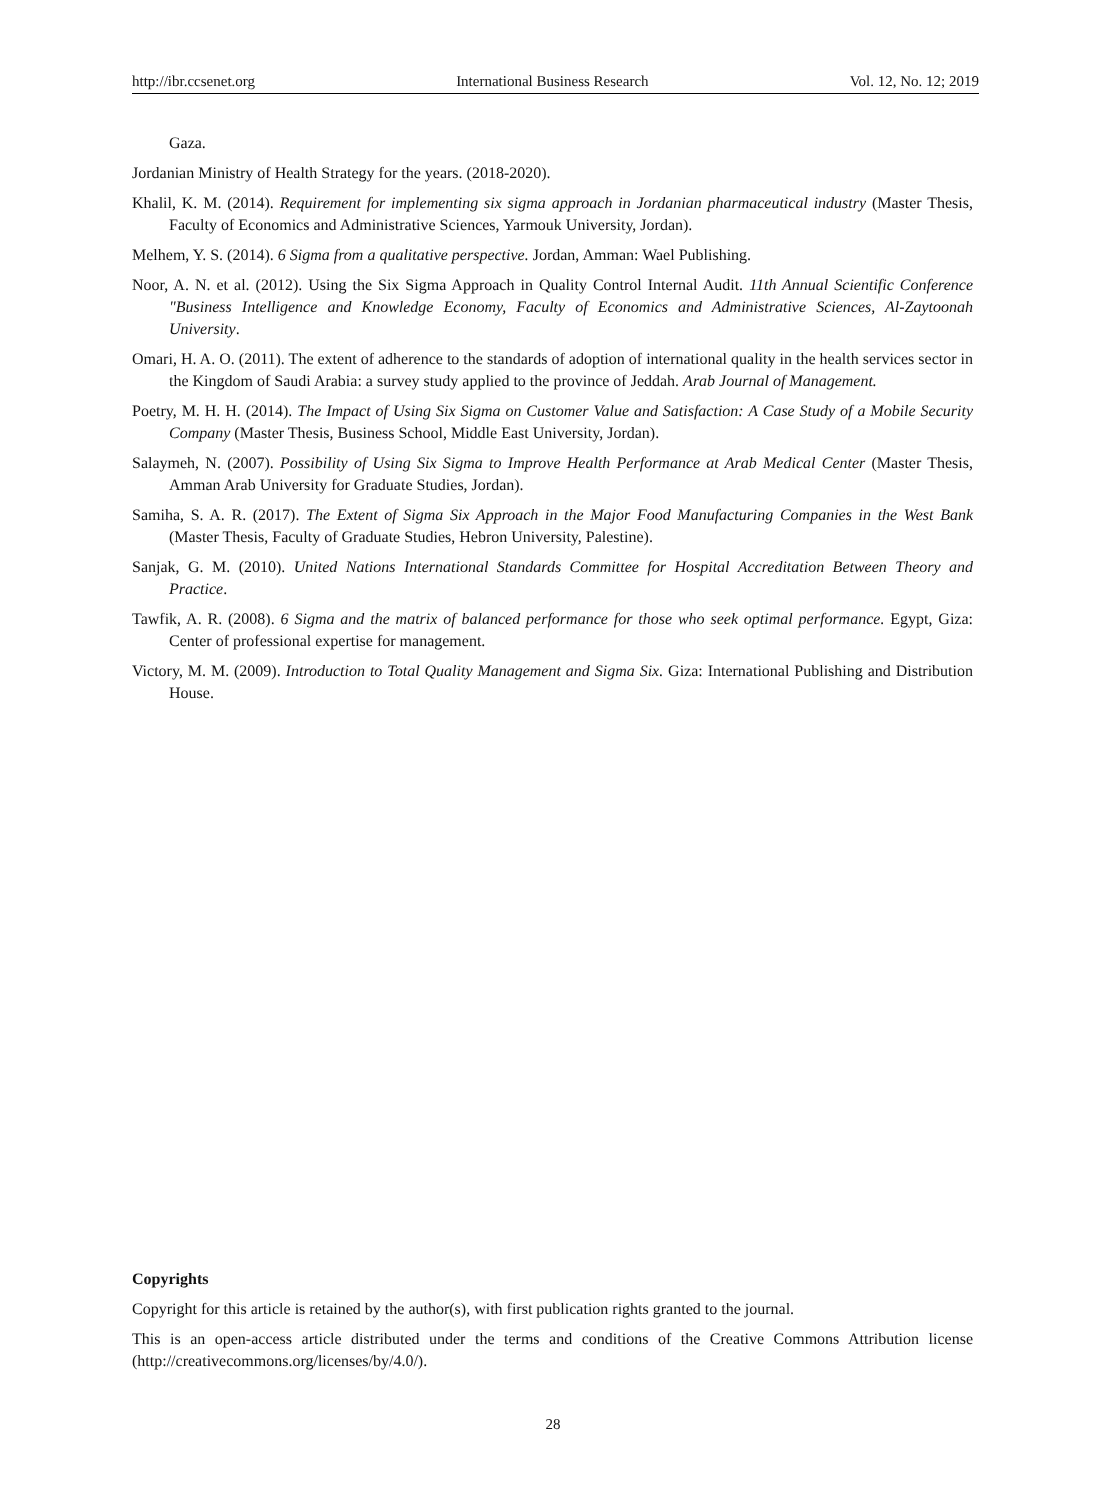http://ibr.ccsenet.org International Business Research Vol. 12, No. 12; 2019
Gaza.
Jordanian Ministry of Health Strategy for the years. (2018-2020).
Khalil, K. M. (2014). Requirement for implementing six sigma approach in Jordanian pharmaceutical industry (Master Thesis, Faculty of Economics and Administrative Sciences, Yarmouk University, Jordan).
Melhem, Y. S. (2014). 6 Sigma from a qualitative perspective. Jordan, Amman: Wael Publishing.
Noor, A. N. et al. (2012). Using the Six Sigma Approach in Quality Control Internal Audit. 11th Annual Scientific Conference "Business Intelligence and Knowledge Economy, Faculty of Economics and Administrative Sciences, Al-Zaytoonah University.
Omari, H. A. O. (2011). The extent of adherence to the standards of adoption of international quality in the health services sector in the Kingdom of Saudi Arabia: a survey study applied to the province of Jeddah. Arab Journal of Management.
Poetry, M. H. H. (2014). The Impact of Using Six Sigma on Customer Value and Satisfaction: A Case Study of a Mobile Security Company (Master Thesis, Business School, Middle East University, Jordan).
Salaymeh, N. (2007). Possibility of Using Six Sigma to Improve Health Performance at Arab Medical Center (Master Thesis, Amman Arab University for Graduate Studies, Jordan).
Samiha, S. A. R. (2017). The Extent of Sigma Six Approach in the Major Food Manufacturing Companies in the West Bank (Master Thesis, Faculty of Graduate Studies, Hebron University, Palestine).
Sanjak, G. M. (2010). United Nations International Standards Committee for Hospital Accreditation Between Theory and Practice.
Tawfik, A. R. (2008). 6 Sigma and the matrix of balanced performance for those who seek optimal performance. Egypt, Giza: Center of professional expertise for management.
Victory, M. M. (2009). Introduction to Total Quality Management and Sigma Six. Giza: International Publishing and Distribution House.
Copyrights
Copyright for this article is retained by the author(s), with first publication rights granted to the journal.
This is an open-access article distributed under the terms and conditions of the Creative Commons Attribution license (http://creativecommons.org/licenses/by/4.0/).
28